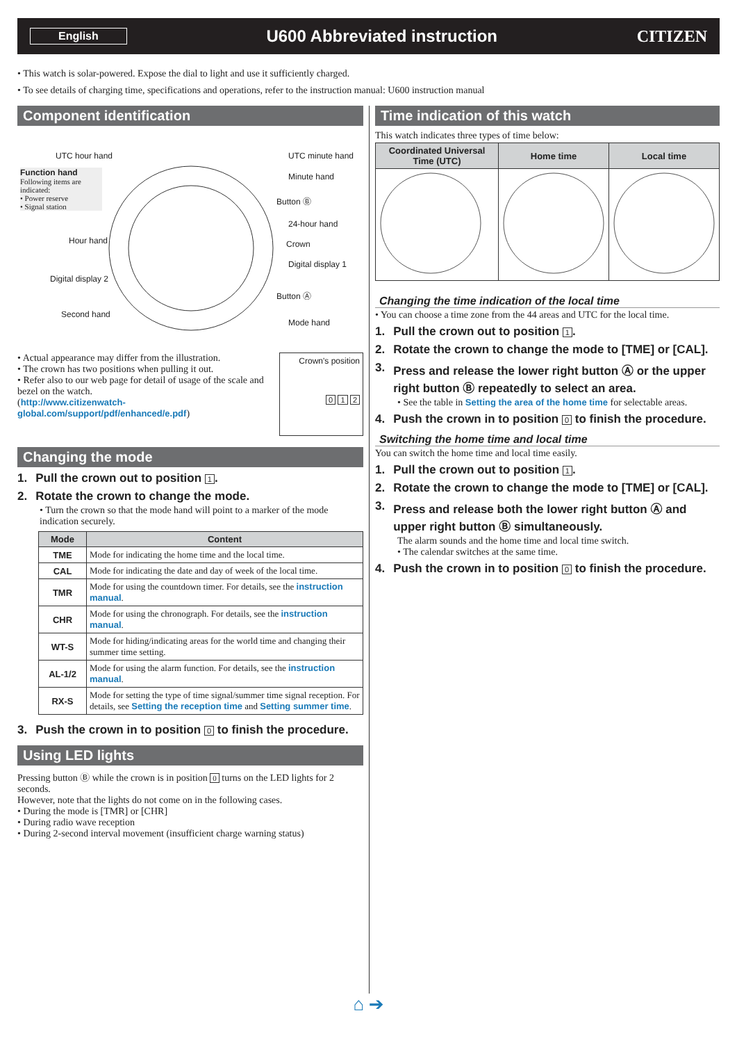English U600 Abbreviated instruction CITIZEN
• This watch is solar-powered. Expose the dial to light and use it sufficiently charged.
• To see details of charging time, specifications and operations, refer to the instruction manual: U600 instruction manual
Component identification
UTC hour hand
Function hand
Following items are indicated:
• Power reserve
• Signal station
Hour hand
Digital display 2
Second hand
UTC minute hand
Minute hand
Button Ⓑ
24-hour hand
Crown
Digital display 1
Button Ⓐ
Mode hand
• Actual appearance may differ from the illustration.
• The crown has two positions when pulling it out.
• Refer also to our web page for detail of usage of the scale and bezel on the watch.
(http://www.citizenwatch-global.com/support/pdf/enhanced/e.pdf)
Crown's position
0 1 2
Changing the mode
1. Pull the crown out to position 1.
2. Rotate the crown to change the mode.
• Turn the crown so that the mode hand will point to a marker of the mode indication securely.
| Mode | Content |
| --- | --- |
| TME | Mode for indicating the home time and the local time. |
| CAL | Mode for indicating the date and day of week of the local time. |
| TMR | Mode for using the countdown timer. For details, see the instruction manual . |
| CHR | Mode for using the chronograph. For details, see the instruction manual . |
| WT-S | Mode for hiding/indicating areas for the world time and changing their summer time setting. |
| AL-1/2 | Mode for using the alarm function. For details, see the instruction manual . |
| RX-S | Mode for setting the type of time signal/summer time signal reception. For details, see Setting the reception time and Setting summer time . |
3. Push the crown in to position 0 to finish the procedure.
Using LED lights
Pressing button Ⓑ while the crown is in position 0 turns on the LED lights for 2 seconds.
However, note that the lights do not come on in the following cases.
• During the mode is [TMR] or [CHR]
• During radio wave reception
• During 2-second interval movement (insufficient charge warning status)
Time indication of this watch
This watch indicates three types of time below:
| Coordinated Universal Time (UTC) | Home time | Local time |
| --- | --- | --- |
Changing the time indication of the local time
• You can choose a time zone from the 44 areas and UTC for the local time.
1. Pull the crown out to position 1.
2. Rotate the crown to change the mode to [TME] or [CAL].
3. Press and release the lower right button Ⓐ or the upper right button Ⓑ repeatedly to select an area.
• See the table in Setting the area of the home time for selectable areas.
4. Push the crown in to position 0 to finish the procedure.
Switching the home time and local time
You can switch the home time and local time easily.
1. Pull the crown out to position 1.
2. Rotate the crown to change the mode to [TME] or [CAL].
3. Press and release both the lower right button Ⓐ and upper right button Ⓑ simultaneously.
The alarm sounds and the home time and local time switch.
• The calendar switches at the same time.
4. Push the crown in to position 0 to finish the procedure.
⌂ ➔